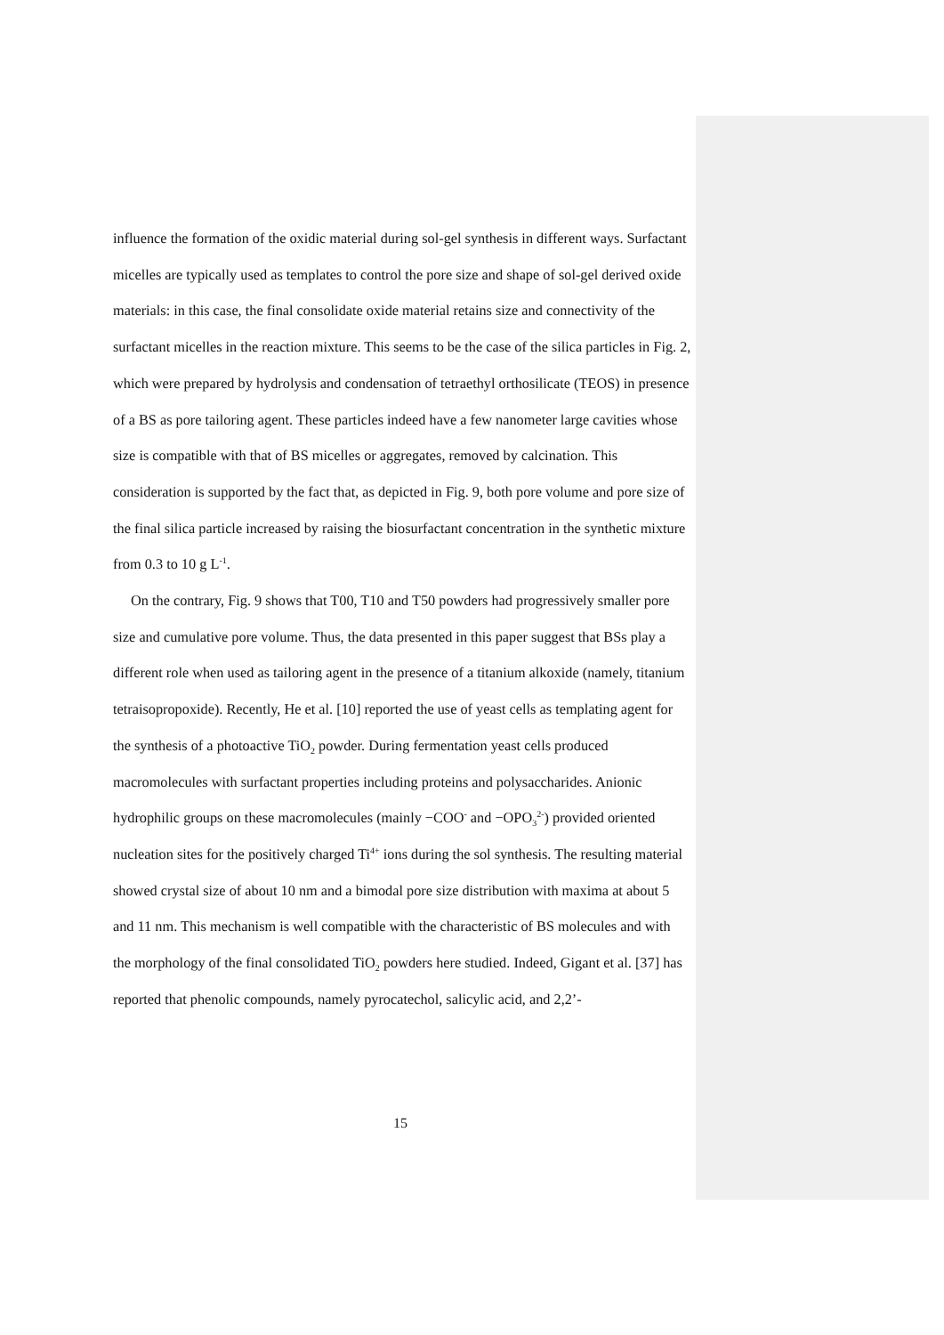influence the formation of the oxidic material during sol-gel synthesis in different ways. Surfactant micelles are typically used as templates to control the pore size and shape of sol-gel derived oxide materials: in this case, the final consolidate oxide material retains size and connectivity of the surfactant micelles in the reaction mixture. This seems to be the case of the silica particles in Fig. 2, which were prepared by hydrolysis and condensation of tetraethyl orthosilicate (TEOS) in presence of a BS as pore tailoring agent. These particles indeed have a few nanometer large cavities whose size is compatible with that of BS micelles or aggregates, removed by calcination. This consideration is supported by the fact that, as depicted in Fig. 9, both pore volume and pore size of the final silica particle increased by raising the biosurfactant concentration in the synthetic mixture from 0.3 to 10 g L<sup>-1</sup>.
On the contrary, Fig. 9 shows that T00, T10 and T50 powders had progressively smaller pore size and cumulative pore volume. Thus, the data presented in this paper suggest that BSs play a different role when used as tailoring agent in the presence of a titanium alkoxide (namely, titanium tetraisopropoxide). Recently, He et al. [10] reported the use of yeast cells as templating agent for the synthesis of a photoactive TiO<sub>2</sub> powder. During fermentation yeast cells produced macromolecules with surfactant properties including proteins and polysaccharides. Anionic hydrophilic groups on these macromolecules (mainly −COO<sup>-</sup> and −OPO<sub>3</sub><sup>2-</sup>) provided oriented nucleation sites for the positively charged Ti<sup>4+</sup> ions during the sol synthesis. The resulting material showed crystal size of about 10 nm and a bimodal pore size distribution with maxima at about 5 and 11 nm. This mechanism is well compatible with the characteristic of BS molecules and with the morphology of the final consolidated TiO<sub>2</sub> powders here studied. Indeed, Gigant et al. [37] has reported that phenolic compounds, namely pyrocatechol, salicylic acid, and 2,2’-
15